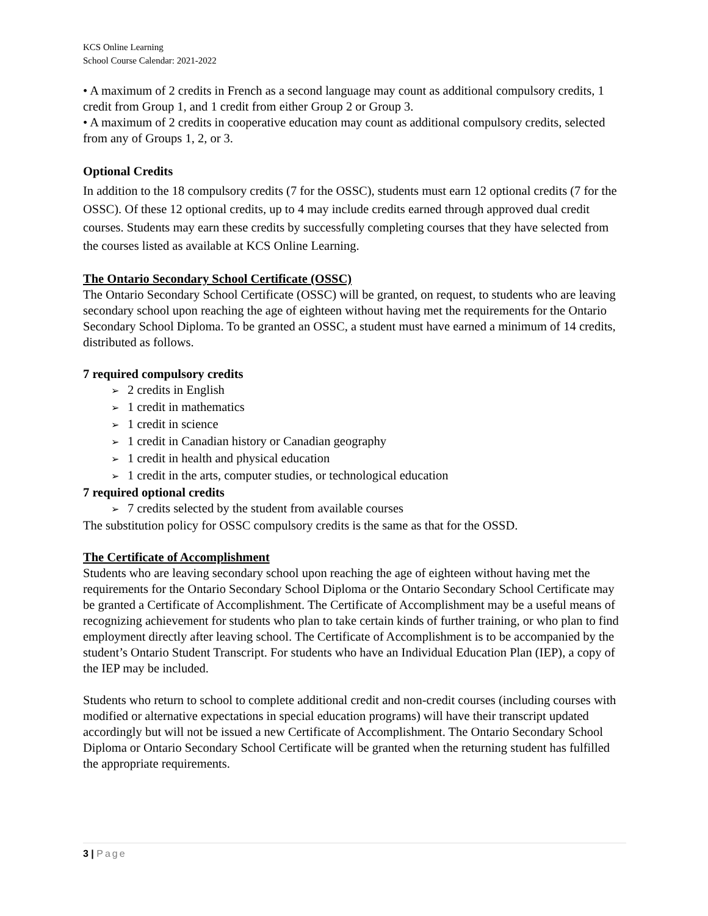KCS Online Learning
School Course Calendar: 2021-2022
• A maximum of 2 credits in French as a second language may count as additional compulsory credits, 1 credit from Group 1, and 1 credit from either Group 2 or Group 3.
• A maximum of 2 credits in cooperative education may count as additional compulsory credits, selected from any of Groups 1, 2, or 3.
Optional Credits
In addition to the 18 compulsory credits (7 for the OSSC), students must earn 12 optional credits (7 for the OSSC). Of these 12 optional credits, up to 4 may include credits earned through approved dual credit courses. Students may earn these credits by successfully completing courses that they have selected from the courses listed as available at KCS Online Learning.
The Ontario Secondary School Certificate (OSSC)
The Ontario Secondary School Certificate (OSSC) will be granted, on request, to students who are leaving secondary school upon reaching the age of eighteen without having met the requirements for the Ontario Secondary School Diploma. To be granted an OSSC, a student must have earned a minimum of 14 credits, distributed as follows.
7 required compulsory credits
2 credits in English
1 credit in mathematics
1 credit in science
1 credit in Canadian history or Canadian geography
1 credit in health and physical education
1 credit in the arts, computer studies, or technological education
7 required optional credits
7 credits selected by the student from available courses
The substitution policy for OSSC compulsory credits is the same as that for the OSSD.
The Certificate of Accomplishment
Students who are leaving secondary school upon reaching the age of eighteen without having met the requirements for the Ontario Secondary School Diploma or the Ontario Secondary School Certificate may be granted a Certificate of Accomplishment. The Certificate of Accomplishment may be a useful means of recognizing achievement for students who plan to take certain kinds of further training, or who plan to find employment directly after leaving school. The Certificate of Accomplishment is to be accompanied by the student’s Ontario Student Transcript. For students who have an Individual Education Plan (IEP), a copy of the IEP may be included.
Students who return to school to complete additional credit and non-credit courses (including courses with modified or alternative expectations in special education programs) will have their transcript updated accordingly but will not be issued a new Certificate of Accomplishment. The Ontario Secondary School Diploma or Ontario Secondary School Certificate will be granted when the returning student has fulfilled the appropriate requirements.
3 | Page